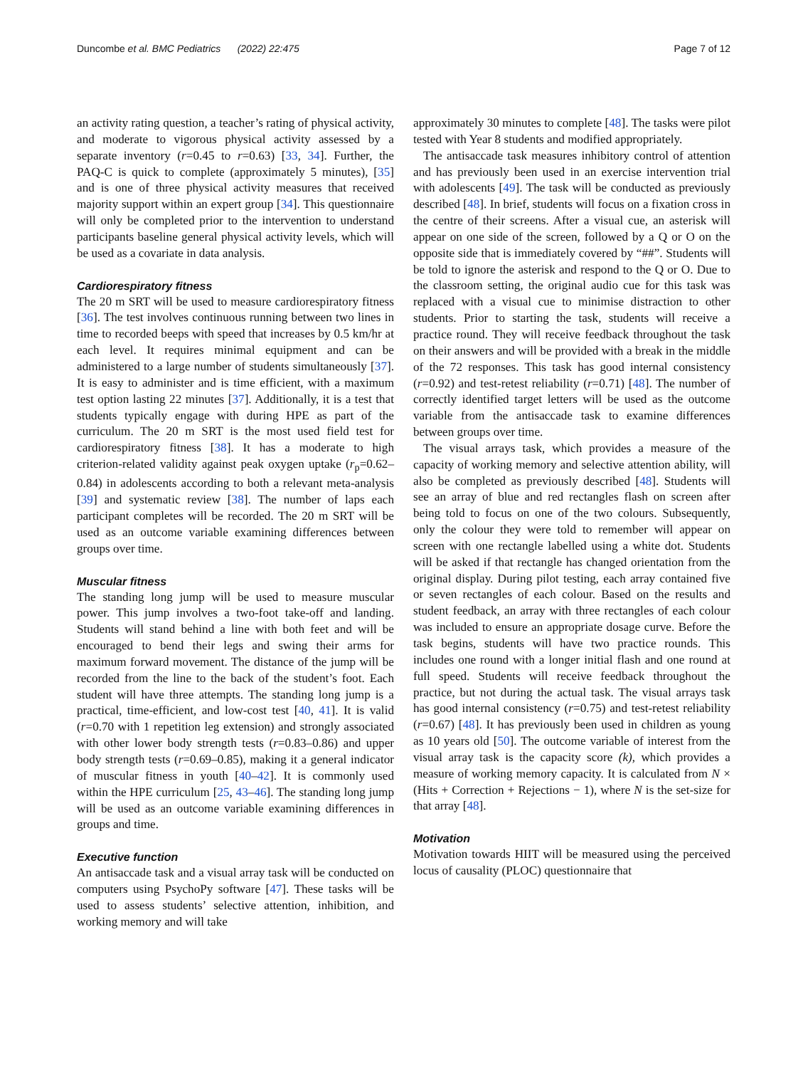Duncombe et al. BMC Pediatrics (2022) 22:475 Page 7 of 12
an activity rating question, a teacher’s rating of physical activity, and moderate to vigorous physical activity assessed by a separate inventory (r=0.45 to r=0.63) [33, 34]. Further, the PAQ-C is quick to complete (approximately 5 minutes), [35] and is one of three physical activity measures that received majority support within an expert group [34]. This questionnaire will only be completed prior to the intervention to understand participants baseline general physical activity levels, which will be used as a covariate in data analysis.
Cardiorespiratory fitness
The 20 m SRT will be used to measure cardiorespiratory fitness [36]. The test involves continuous running between two lines in time to recorded beeps with speed that increases by 0.5 km/hr at each level. It requires minimal equipment and can be administered to a large number of students simultaneously [37]. It is easy to administer and is time efficient, with a maximum test option lasting 22 minutes [37]. Additionally, it is a test that students typically engage with during HPE as part of the curriculum. The 20 m SRT is the most used field test for cardiorespiratory fitness [38]. It has a moderate to high criterion-related validity against peak oxygen uptake (r<sub>p</sub>=0.62–0.84) in adolescents according to both a relevant meta-analysis [39] and systematic review [38]. The number of laps each participant completes will be recorded. The 20 m SRT will be used as an outcome variable examining differences between groups over time.
Muscular fitness
The standing long jump will be used to measure muscular power. This jump involves a two-foot take-off and landing. Students will stand behind a line with both feet and will be encouraged to bend their legs and swing their arms for maximum forward movement. The distance of the jump will be recorded from the line to the back of the student’s foot. Each student will have three attempts. The standing long jump is a practical, time-efficient, and low-cost test [40, 41]. It is valid (r=0.70 with 1 repetition leg extension) and strongly associated with other lower body strength tests (r=0.83–0.86) and upper body strength tests (r=0.69–0.85), making it a general indicator of muscular fitness in youth [40–42]. It is commonly used within the HPE curriculum [25, 43–46]. The standing long jump will be used as an outcome variable examining differences in groups and time.
Executive function
An antisaccade task and a visual array task will be conducted on computers using PsychoPy software [47]. These tasks will be used to assess students’ selective attention, inhibition, and working memory and will take
approximately 30 minutes to complete [48]. The tasks were pilot tested with Year 8 students and modified appropriately.
The antisaccade task measures inhibitory control of attention and has previously been used in an exercise intervention trial with adolescents [49]. The task will be conducted as previously described [48]. In brief, students will focus on a fixation cross in the centre of their screens. After a visual cue, an asterisk will appear on one side of the screen, followed by a Q or O on the opposite side that is immediately covered by “##”. Students will be told to ignore the asterisk and respond to the Q or O. Due to the classroom setting, the original audio cue for this task was replaced with a visual cue to minimise distraction to other students. Prior to starting the task, students will receive a practice round. They will receive feedback throughout the task on their answers and will be provided with a break in the middle of the 72 responses. This task has good internal consistency (r=0.92) and test-retest reliability (r=0.71) [48]. The number of correctly identified target letters will be used as the outcome variable from the antisaccade task to examine differences between groups over time.
The visual arrays task, which provides a measure of the capacity of working memory and selective attention ability, will also be completed as previously described [48]. Students will see an array of blue and red rectangles flash on screen after being told to focus on one of the two colours. Subsequently, only the colour they were told to remember will appear on screen with one rectangle labelled using a white dot. Students will be asked if that rectangle has changed orientation from the original display. During pilot testing, each array contained five or seven rectangles of each colour. Based on the results and student feedback, an array with three rectangles of each colour was included to ensure an appropriate dosage curve. Before the task begins, students will have two practice rounds. This includes one round with a longer initial flash and one round at full speed. Students will receive feedback throughout the practice, but not during the actual task. The visual arrays task has good internal consistency (r=0.75) and test-retest reliability (r=0.67) [48]. It has previously been used in children as young as 10 years old [50]. The outcome variable of interest from the visual array task is the capacity score (k), which provides a measure of working memory capacity. It is calculated from N × (Hits + Correction + Rejections − 1), where N is the set-size for that array [48].
Motivation
Motivation towards HIIT will be measured using the perceived locus of causality (PLOC) questionnaire that